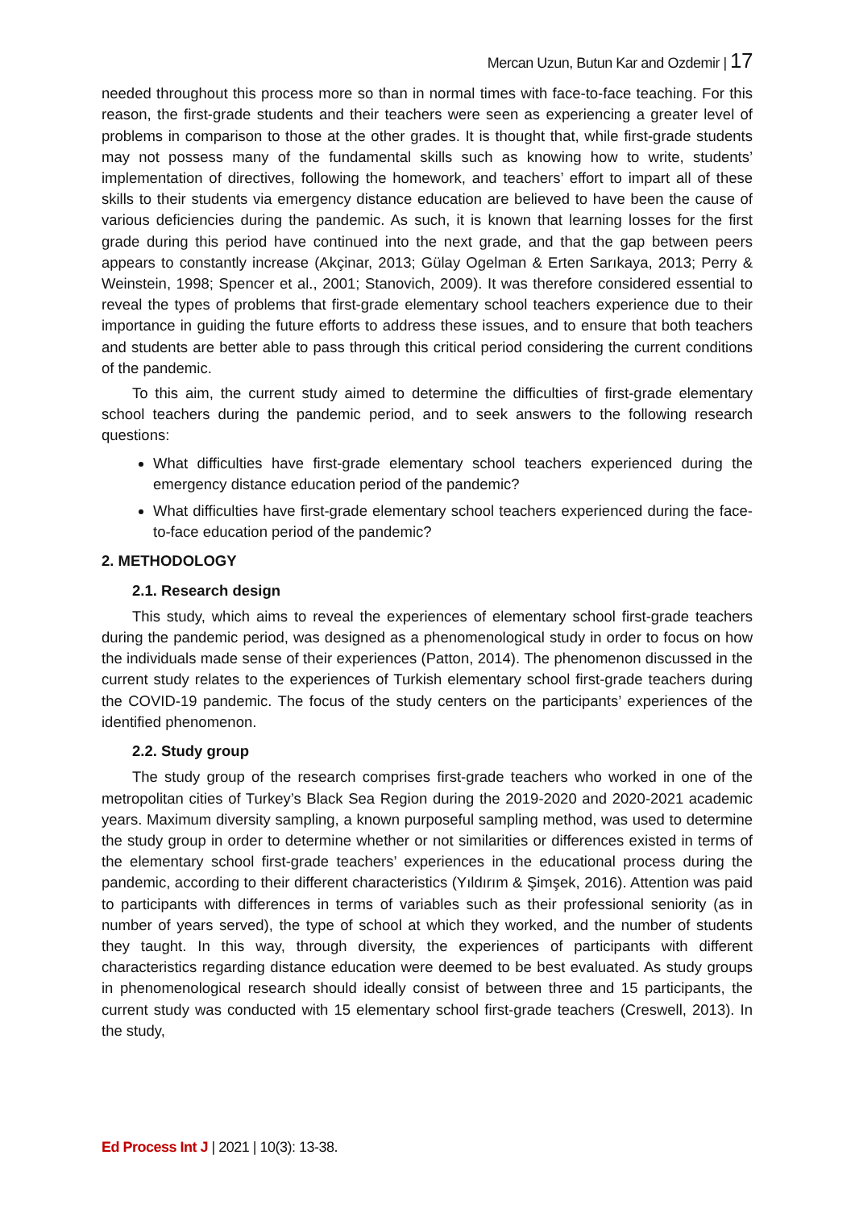Mercan Uzun, Butun Kar and Ozdemir | 17
needed throughout this process more so than in normal times with face-to-face teaching. For this reason, the first-grade students and their teachers were seen as experiencing a greater level of problems in comparison to those at the other grades. It is thought that, while first-grade students may not possess many of the fundamental skills such as knowing how to write, students’ implementation of directives, following the homework, and teachers’ effort to impart all of these skills to their students via emergency distance education are believed to have been the cause of various deficiencies during the pandemic. As such, it is known that learning losses for the first grade during this period have continued into the next grade, and that the gap between peers appears to constantly increase (Akçinar, 2013; Gülay Ogelman & Erten Sarıkaya, 2013; Perry & Weinstein, 1998; Spencer et al., 2001; Stanovich, 2009). It was therefore considered essential to reveal the types of problems that first-grade elementary school teachers experience due to their importance in guiding the future efforts to address these issues, and to ensure that both teachers and students are better able to pass through this critical period considering the current conditions of the pandemic.
To this aim, the current study aimed to determine the difficulties of first-grade elementary school teachers during the pandemic period, and to seek answers to the following research questions:
What difficulties have first-grade elementary school teachers experienced during the emergency distance education period of the pandemic?
What difficulties have first-grade elementary school teachers experienced during the face-to-face education period of the pandemic?
2. METHODOLOGY
2.1. Research design
This study, which aims to reveal the experiences of elementary school first-grade teachers during the pandemic period, was designed as a phenomenological study in order to focus on how the individuals made sense of their experiences (Patton, 2014). The phenomenon discussed in the current study relates to the experiences of Turkish elementary school first-grade teachers during the COVID-19 pandemic. The focus of the study centers on the participants’ experiences of the identified phenomenon.
2.2. Study group
The study group of the research comprises first-grade teachers who worked in one of the metropolitan cities of Turkey’s Black Sea Region during the 2019-2020 and 2020-2021 academic years. Maximum diversity sampling, a known purposeful sampling method, was used to determine the study group in order to determine whether or not similarities or differences existed in terms of the elementary school first-grade teachers’ experiences in the educational process during the pandemic, according to their different characteristics (Yıldırım & Şimşek, 2016). Attention was paid to participants with differences in terms of variables such as their professional seniority (as in number of years served), the type of school at which they worked, and the number of students they taught. In this way, through diversity, the experiences of participants with different characteristics regarding distance education were deemed to be best evaluated. As study groups in phenomenological research should ideally consist of between three and 15 participants, the current study was conducted with 15 elementary school first-grade teachers (Creswell, 2013). In the study,
Ed Process Int J | 2021 | 10(3): 13-38.